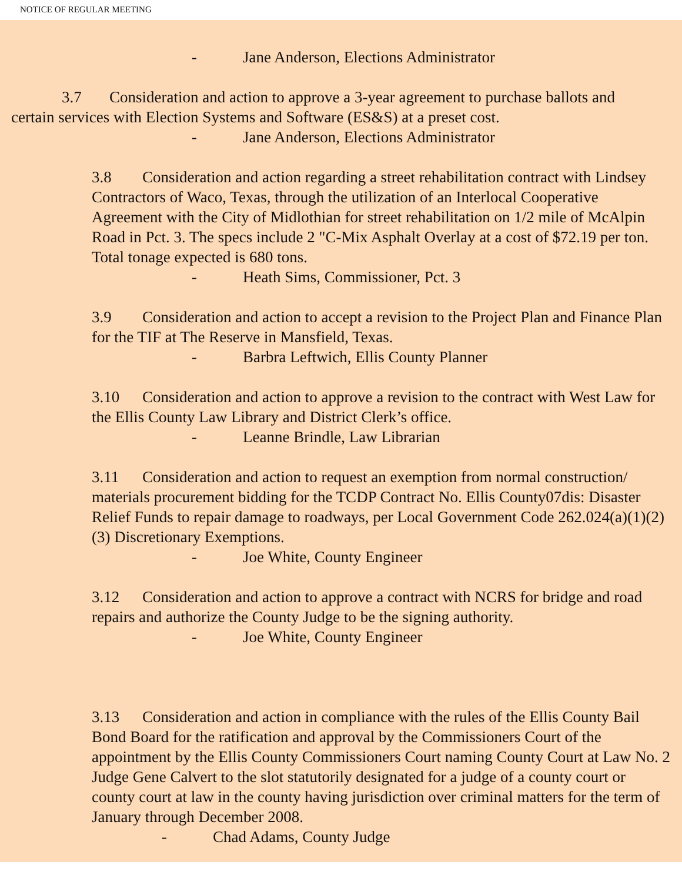NOTICE OF REGULAR MEETING
- Jane Anderson, Elections Administrator
3.7 Consideration and action to approve a 3-year agreement to purchase ballots and certain services with Election Systems and Software (ES&S) at a preset cost.
- Jane Anderson, Elections Administrator
3.8 Consideration and action regarding a street rehabilitation contract with Lindsey Contractors of Waco, Texas, through the utilization of an Interlocal Cooperative Agreement with the City of Midlothian for street rehabilitation on 1/2 mile of McAlpin Road in Pct. 3. The specs include 2 "C-Mix Asphalt Overlay at a cost of $72.19 per ton. Total tonage expected is 680 tons.
- Heath Sims, Commissioner, Pct. 3
3.9 Consideration and action to accept a revision to the Project Plan and Finance Plan for the TIF at The Reserve in Mansfield, Texas.
- Barbra Leftwich, Ellis County Planner
3.10 Consideration and action to approve a revision to the contract with West Law for the Ellis County Law Library and District Clerk’s office.
- Leanne Brindle, Law Librarian
3.11 Consideration and action to request an exemption from normal construction/ materials procurement bidding for the TCDP Contract No. Ellis County07dis: Disaster Relief Funds to repair damage to roadways, per Local Government Code 262.024(a)(1)(2)(3) Discretionary Exemptions.
- Joe White, County Engineer
3.12 Consideration and action to approve a contract with NCRS for bridge and road repairs and authorize the County Judge to be the signing authority.
- Joe White, County Engineer
3.13 Consideration and action in compliance with the rules of the Ellis County Bail Bond Board for the ratification and approval by the Commissioners Court of the appointment by the Ellis County Commissioners Court naming County Court at Law No. 2 Judge Gene Calvert to the slot statutorily designated for a judge of a county court or county court at law in the county having jurisdiction over criminal matters for the term of January through December 2008.
- Chad Adams, County Judge